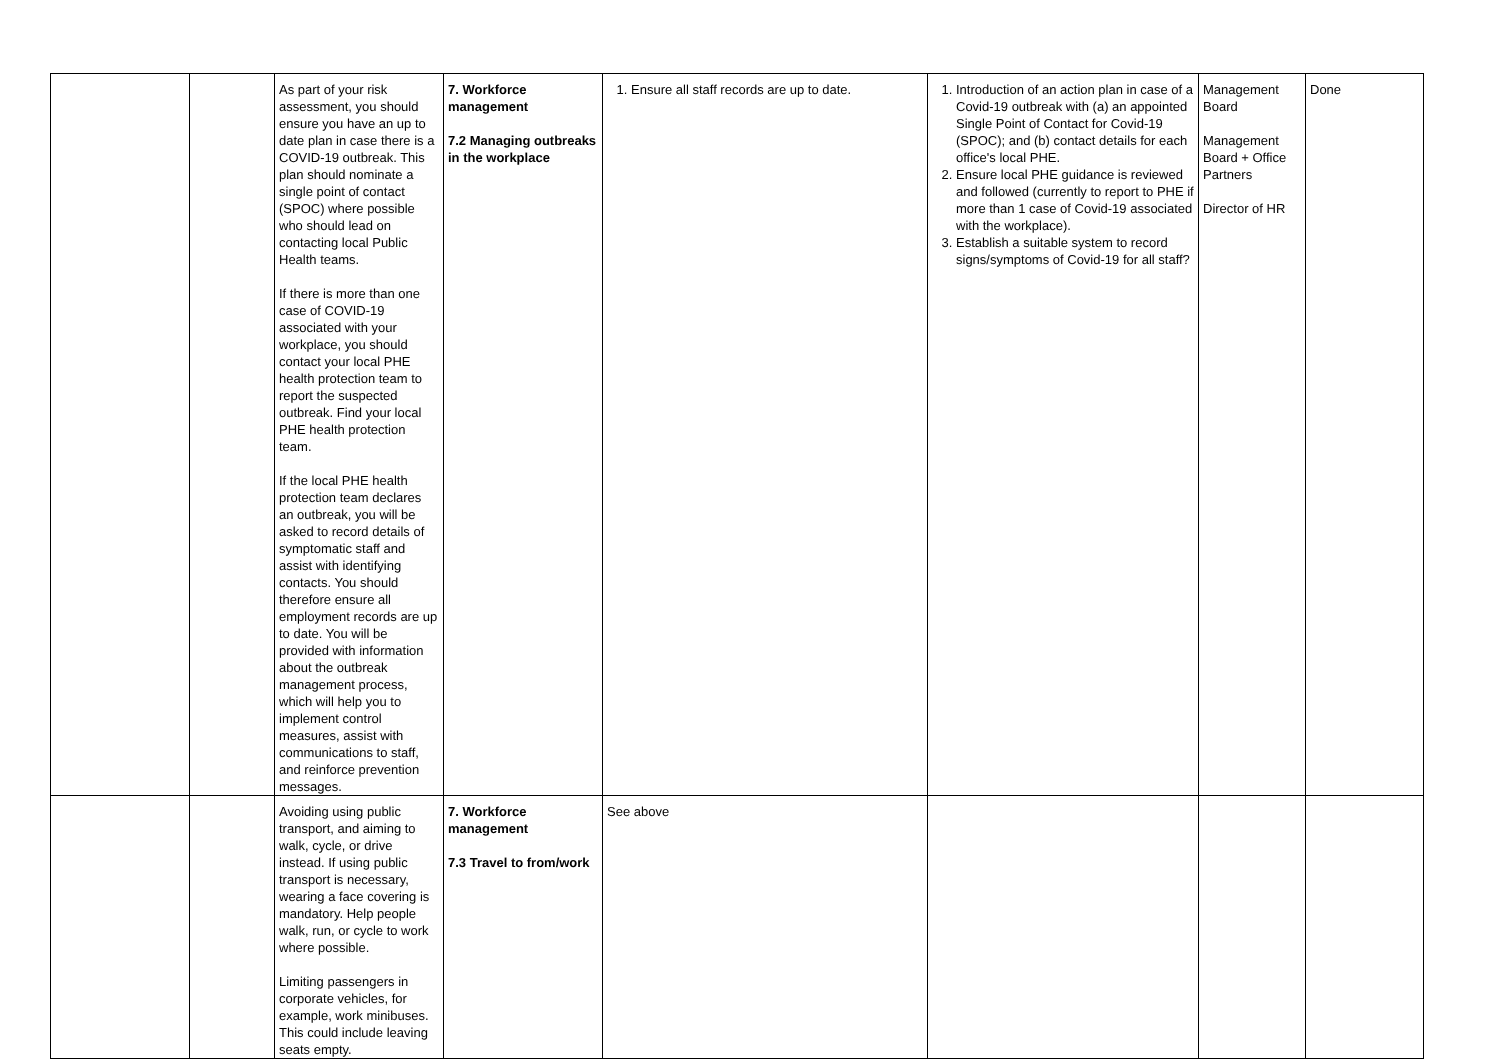| | | As part of your risk assessment, you should ensure you have an up to date plan in case there is a COVID-19 outbreak. This plan should nominate a single point of contact (SPOC) where possible who should lead on contacting local Public Health teams. If there is more than one case of COVID-19 associated with your workplace, you should contact your local PHE health protection team to report the suspected outbreak. Find your local PHE health protection team. If the local PHE health protection team declares an outbreak, you will be asked to record details of symptomatic staff and assist with identifying contacts. You should therefore ensure all employment records are up to date. You will be provided with information about the outbreak management process, which will help you to implement control measures, assist with communications to staff, and reinforce prevention messages. | 7. Workforce management 7.2 Managing outbreaks in the workplace | 1. Ensure all staff records are up to date. | 1. Introduction of an action plan in case of a Covid-19 outbreak with (a) an appointed Single Point of Contact for Covid-19 (SPOC); and (b) contact details for each office's local PHE. 2. Ensure local PHE guidance is reviewed and followed (currently to report to PHE if more than 1 case of Covid-19 associated with the workplace). 3. Establish a suitable system to record signs/symptoms of Covid-19 for all staff? | Management Board Management Board + Office Partners Director of HR | Done |
| | | Avoiding using public transport, and aiming to walk, cycle, or drive instead. If using public transport is necessary, wearing a face covering is mandatory. Help people walk, run, or cycle to work where possible. Limiting passengers in corporate vehicles, for example, work minibuses. This could include leaving seats empty. | 7. Workforce management 7.3 Travel to from/work | See above | | | |